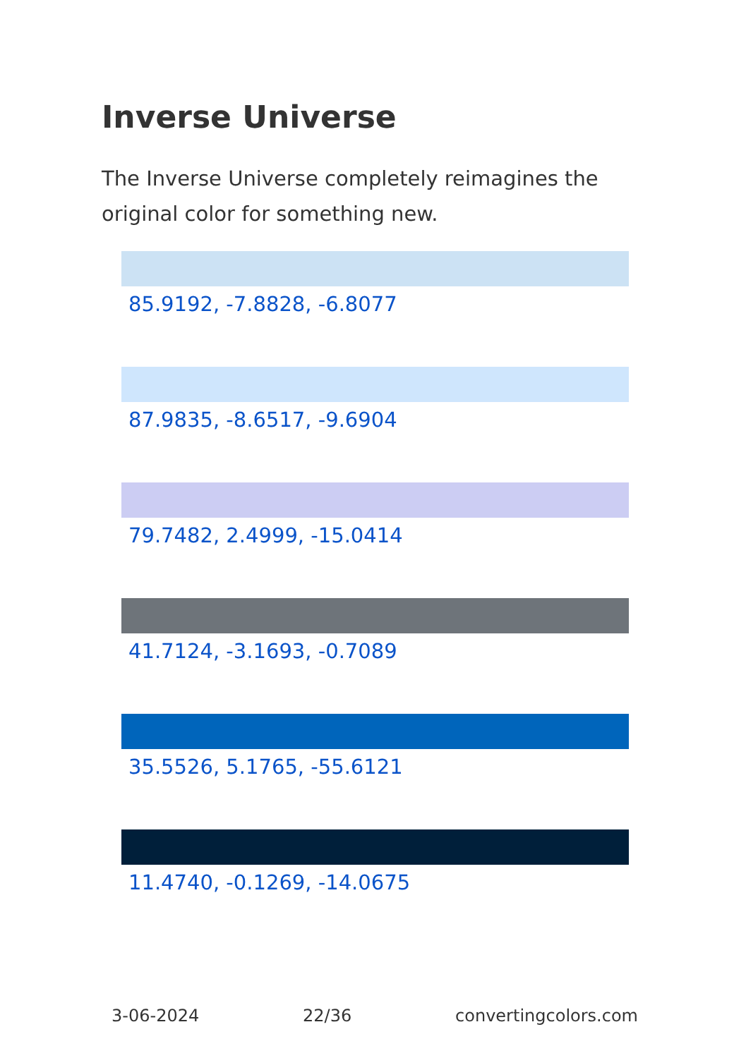Inverse Universe
The Inverse Universe completely reimagines the original color for something new.
85.9192, -7.8828, -6.8077
87.9835, -8.6517, -9.6904
79.7482, 2.4999, -15.0414
41.7124, -3.1693, -0.7089
35.5526, 5.1765, -55.6121
11.4740, -0.1269, -14.0675
3-06-2024 22/36 convertingcolors.com